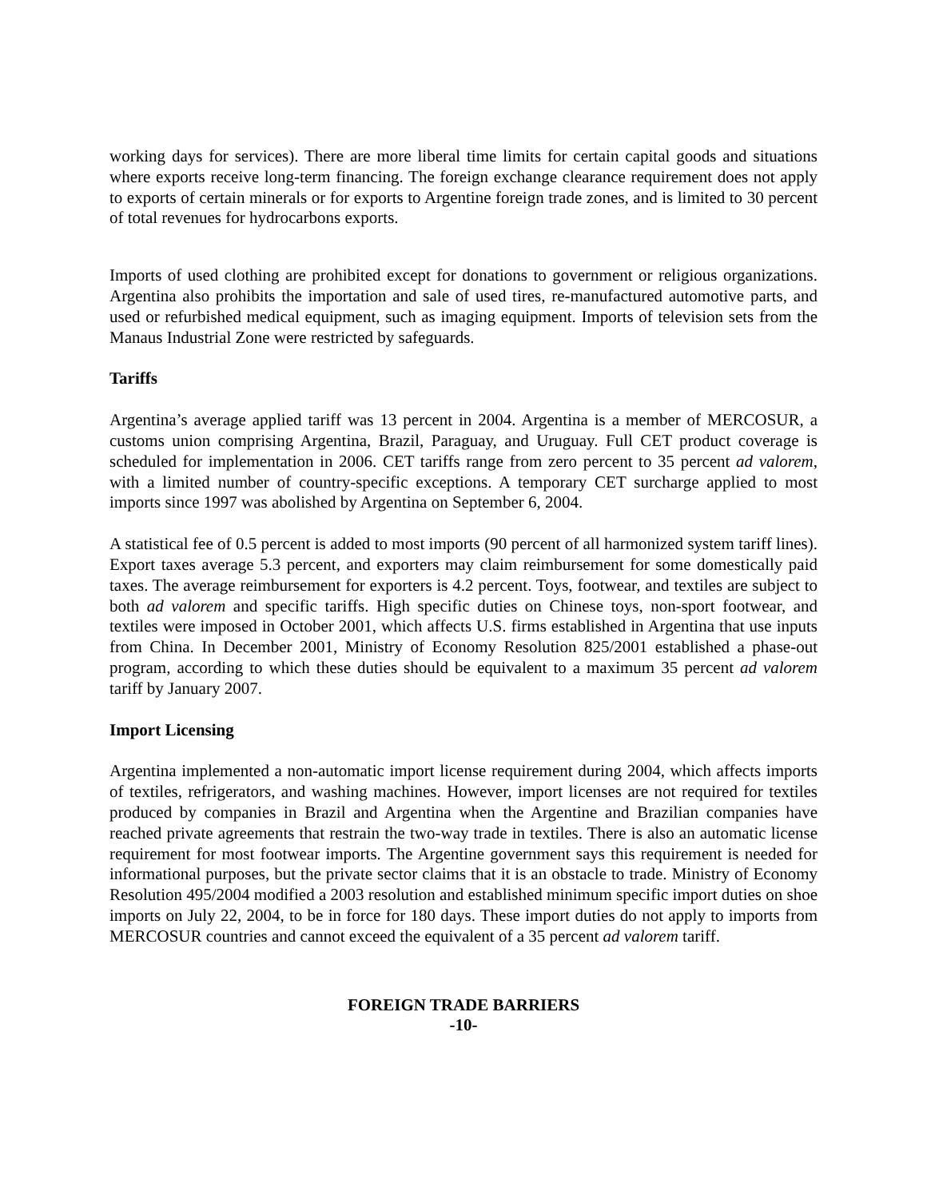working days for services). There are more liberal time limits for certain capital goods and situations where exports receive long-term financing. The foreign exchange clearance requirement does not apply to exports of certain minerals or for exports to Argentine foreign trade zones, and is limited to 30 percent of total revenues for hydrocarbons exports.
Imports of used clothing are prohibited except for donations to government or religious organizations. Argentina also prohibits the importation and sale of used tires, re-manufactured automotive parts, and used or refurbished medical equipment, such as imaging equipment. Imports of television sets from the Manaus Industrial Zone were restricted by safeguards.
Tariffs
Argentina’s average applied tariff was 13 percent in 2004. Argentina is a member of MERCOSUR, a customs union comprising Argentina, Brazil, Paraguay, and Uruguay. Full CET product coverage is scheduled for implementation in 2006. CET tariffs range from zero percent to 35 percent ad valorem, with a limited number of country-specific exceptions. A temporary CET surcharge applied to most imports since 1997 was abolished by Argentina on September 6, 2004.
A statistical fee of 0.5 percent is added to most imports (90 percent of all harmonized system tariff lines). Export taxes average 5.3 percent, and exporters may claim reimbursement for some domestically paid taxes. The average reimbursement for exporters is 4.2 percent. Toys, footwear, and textiles are subject to both ad valorem and specific tariffs. High specific duties on Chinese toys, non-sport footwear, and textiles were imposed in October 2001, which affects U.S. firms established in Argentina that use inputs from China. In December 2001, Ministry of Economy Resolution 825/2001 established a phase-out program, according to which these duties should be equivalent to a maximum 35 percent ad valorem tariff by January 2007.
Import Licensing
Argentina implemented a non-automatic import license requirement during 2004, which affects imports of textiles, refrigerators, and washing machines. However, import licenses are not required for textiles produced by companies in Brazil and Argentina when the Argentine and Brazilian companies have reached private agreements that restrain the two-way trade in textiles. There is also an automatic license requirement for most footwear imports. The Argentine government says this requirement is needed for informational purposes, but the private sector claims that it is an obstacle to trade. Ministry of Economy Resolution 495/2004 modified a 2003 resolution and established minimum specific import duties on shoe imports on July 22, 2004, to be in force for 180 days. These import duties do not apply to imports from MERCOSUR countries and cannot exceed the equivalent of a 35 percent ad valorem tariff.
FOREIGN TRADE BARRIERS
-10-